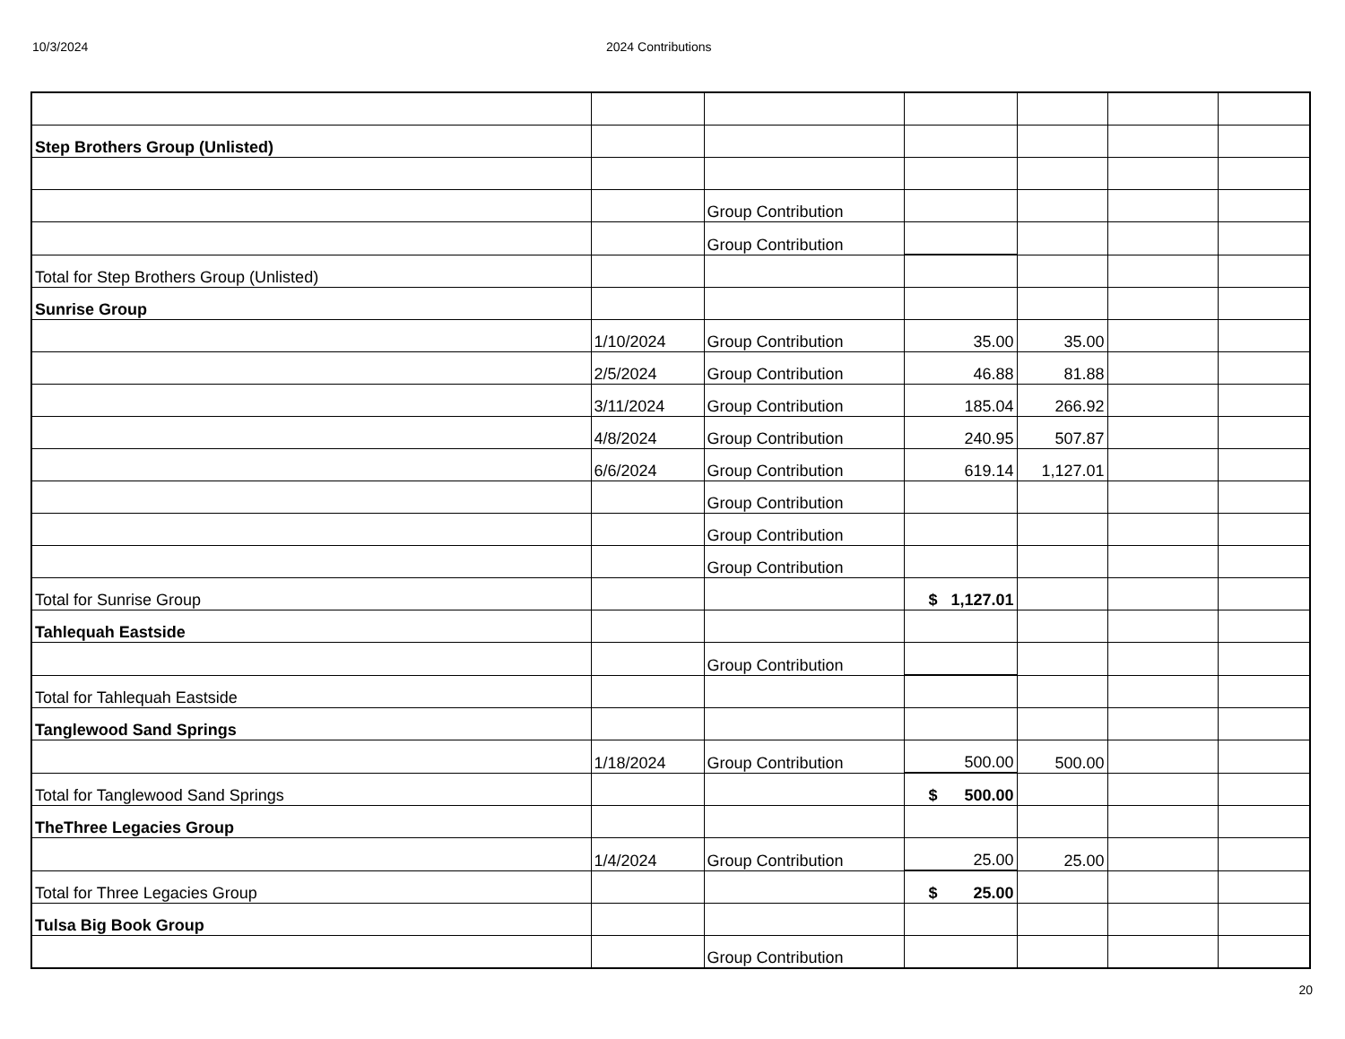10/3/2024 2024 Contributions
| Step Brothers Group (Unlisted) | | | | | | |
| | | Group Contribution | | | | |
| | | Group Contribution | | | | |
| Total for Step Brothers Group (Unlisted) | | | | | | |
| Sunrise Group | | | | | | |
| | 1/10/2024 | Group Contribution | 35.00 | 35.00 | | |
| | 2/5/2024 | Group Contribution | 46.88 | 81.88 | | |
| | 3/11/2024 | Group Contribution | 185.04 | 266.92 | | |
| | 4/8/2024 | Group Contribution | 240.95 | 507.87 | | |
| | 6/6/2024 | Group Contribution | 619.14 | 1,127.01 | | |
| | | Group Contribution | | | | |
| | | Group Contribution | | | | |
| | | Group Contribution | | | | |
| Total for Sunrise Group | | | $ 1,127.01 | | | |
| Tahlequah Eastside | | | | | | |
| | | Group Contribution | | | | |
| Total for Tahlequah Eastside | | | | | | |
| Tanglewood Sand Springs | | | | | | |
| | 1/18/2024 | Group Contribution | 500.00 | 500.00 | | |
| Total for Tanglewood Sand Springs | | | $ 500.00 | | | |
| TheThree Legacies Group | | | | | | |
| | 1/4/2024 | Group Contribution | 25.00 | 25.00 | | |
| Total for Three Legacies Group | | | $ 25.00 | | | |
| Tulsa Big Book Group | | | | | | |
| | | Group Contribution | | | | |
20